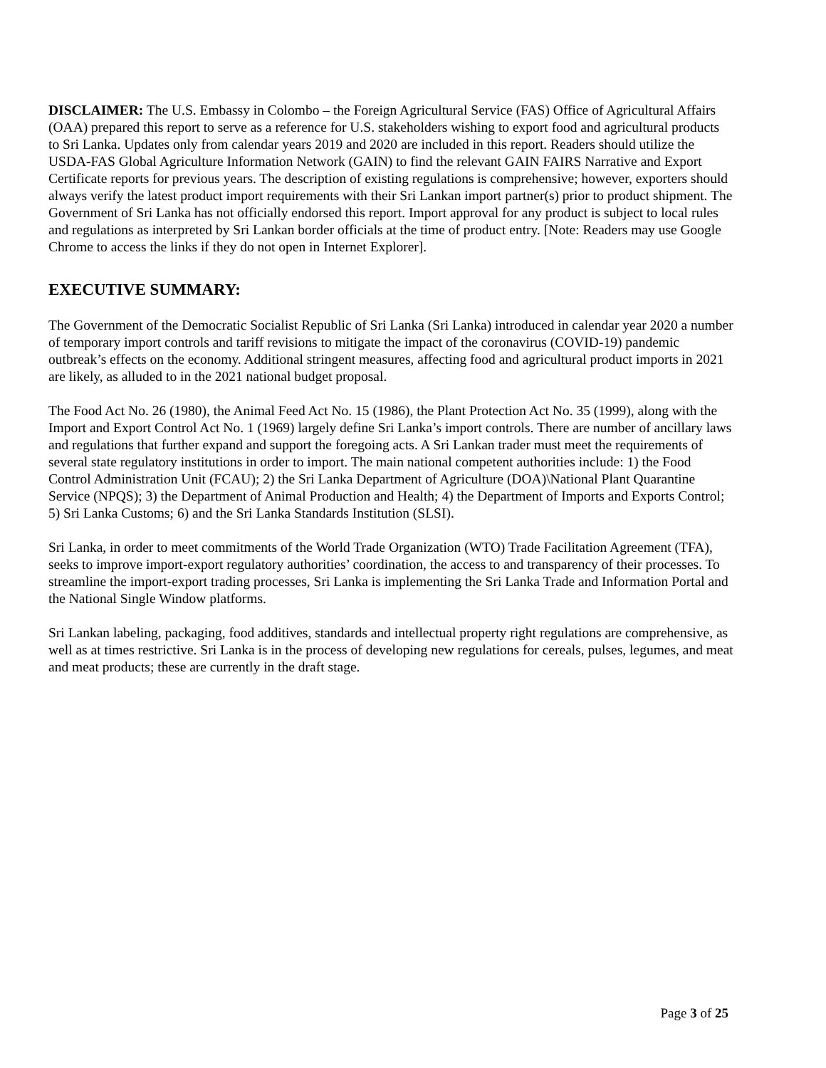DISCLAIMER: The U.S. Embassy in Colombo – the Foreign Agricultural Service (FAS) Office of Agricultural Affairs (OAA) prepared this report to serve as a reference for U.S. stakeholders wishing to export food and agricultural products to Sri Lanka. Updates only from calendar years 2019 and 2020 are included in this report. Readers should utilize the USDA-FAS Global Agriculture Information Network (GAIN) to find the relevant GAIN FAIRS Narrative and Export Certificate reports for previous years. The description of existing regulations is comprehensive; however, exporters should always verify the latest product import requirements with their Sri Lankan import partner(s) prior to product shipment. The Government of Sri Lanka has not officially endorsed this report. Import approval for any product is subject to local rules and regulations as interpreted by Sri Lankan border officials at the time of product entry. [Note: Readers may use Google Chrome to access the links if they do not open in Internet Explorer].
EXECUTIVE SUMMARY:
The Government of the Democratic Socialist Republic of Sri Lanka (Sri Lanka) introduced in calendar year 2020 a number of temporary import controls and tariff revisions to mitigate the impact of the coronavirus (COVID-19) pandemic outbreak’s effects on the economy. Additional stringent measures, affecting food and agricultural product imports in 2021 are likely, as alluded to in the 2021 national budget proposal.
The Food Act No. 26 (1980), the Animal Feed Act No. 15 (1986), the Plant Protection Act No. 35 (1999), along with the Import and Export Control Act No. 1 (1969) largely define Sri Lanka’s import controls. There are number of ancillary laws and regulations that further expand and support the foregoing acts. A Sri Lankan trader must meet the requirements of several state regulatory institutions in order to import. The main national competent authorities include: 1) the Food Control Administration Unit (FCAU); 2) the Sri Lanka Department of Agriculture (DOA)\National Plant Quarantine Service (NPQS); 3) the Department of Animal Production and Health; 4) the Department of Imports and Exports Control; 5) Sri Lanka Customs; 6) and the Sri Lanka Standards Institution (SLSI).
Sri Lanka, in order to meet commitments of the World Trade Organization (WTO) Trade Facilitation Agreement (TFA), seeks to improve import-export regulatory authorities’ coordination, the access to and transparency of their processes. To streamline the import-export trading processes, Sri Lanka is implementing the Sri Lanka Trade and Information Portal and the National Single Window platforms.
Sri Lankan labeling, packaging, food additives, standards and intellectual property right regulations are comprehensive, as well as at times restrictive. Sri Lanka is in the process of developing new regulations for cereals, pulses, legumes, and meat and meat products; these are currently in the draft stage.
Page 3 of 25